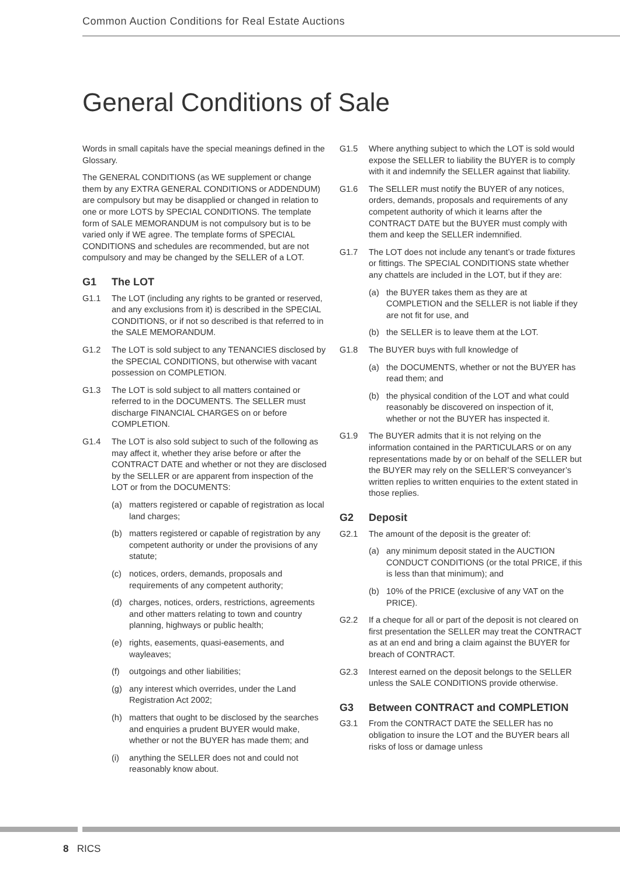Common Auction Conditions for Real Estate Auctions
General Conditions of Sale
Words in small capitals have the special meanings defined in the Glossary.
The GENERAL CONDITIONS (as WE supplement or change them by any EXTRA GENERAL CONDITIONS or ADDENDUM) are compulsory but may be disapplied or changed in relation to one or more LOTS by SPECIAL CONDITIONS. The template form of SALE MEMORANDUM is not compulsory but is to be varied only if WE agree. The template forms of SPECIAL CONDITIONS and schedules are recommended, but are not compulsory and may be changed by the SELLER of a LOT.
G1 The LOT
G1.1 The LOT (including any rights to be granted or reserved, and any exclusions from it) is described in the SPECIAL CONDITIONS, or if not so described is that referred to in the SALE MEMORANDUM.
G1.2 The LOT is sold subject to any TENANCIES disclosed by the SPECIAL CONDITIONS, but otherwise with vacant possession on COMPLETION.
G1.3 The LOT is sold subject to all matters contained or referred to in the DOCUMENTS. The SELLER must discharge FINANCIAL CHARGES on or before COMPLETION.
G1.4 The LOT is also sold subject to such of the following as may affect it, whether they arise before or after the CONTRACT DATE and whether or not they are disclosed by the SELLER or are apparent from inspection of the LOT or from the DOCUMENTS:
(a) matters registered or capable of registration as local land charges;
(b) matters registered or capable of registration by any competent authority or under the provisions of any statute;
(c) notices, orders, demands, proposals and requirements of any competent authority;
(d) charges, notices, orders, restrictions, agreements and other matters relating to town and country planning, highways or public health;
(e) rights, easements, quasi-easements, and wayleaves;
(f) outgoings and other liabilities;
(g) any interest which overrides, under the Land Registration Act 2002;
(h) matters that ought to be disclosed by the searches and enquiries a prudent BUYER would make, whether or not the BUYER has made them; and
(i) anything the SELLER does not and could not reasonably know about.
G1.5 Where anything subject to which the LOT is sold would expose the SELLER to liability the BUYER is to comply with it and indemnify the SELLER against that liability.
G1.6 The SELLER must notify the BUYER of any notices, orders, demands, proposals and requirements of any competent authority of which it learns after the CONTRACT DATE but the BUYER must comply with them and keep the SELLER indemnified.
G1.7 The LOT does not include any tenant’s or trade fixtures or fittings. The SPECIAL CONDITIONS state whether any chattels are included in the LOT, but if they are:
(a) the BUYER takes them as they are at COMPLETION and the SELLER is not liable if they are not fit for use, and
(b) the SELLER is to leave them at the LOT.
G1.8 The BUYER buys with full knowledge of
(a) the DOCUMENTS, whether or not the BUYER has read them; and
(b) the physical condition of the LOT and what could reasonably be discovered on inspection of it, whether or not the BUYER has inspected it.
G1.9 The BUYER admits that it is not relying on the information contained in the PARTICULARS or on any representations made by or on behalf of the SELLER but the BUYER may rely on the SELLER’S conveyancer’s written replies to written enquiries to the extent stated in those replies.
G2 Deposit
G2.1 The amount of the deposit is the greater of:
(a) any minimum deposit stated in the AUCTION CONDUCT CONDITIONS (or the total PRICE, if this is less than that minimum); and
(b) 10% of the PRICE (exclusive of any VAT on the PRICE).
G2.2 If a cheque for all or part of the deposit is not cleared on first presentation the SELLER may treat the CONTRACT as at an end and bring a claim against the BUYER for breach of CONTRACT.
G2.3 Interest earned on the deposit belongs to the SELLER unless the SALE CONDITIONS provide otherwise.
G3 Between CONTRACT and COMPLETION
G3.1 From the CONTRACT DATE the SELLER has no obligation to insure the LOT and the BUYER bears all risks of loss or damage unless
8 RICS